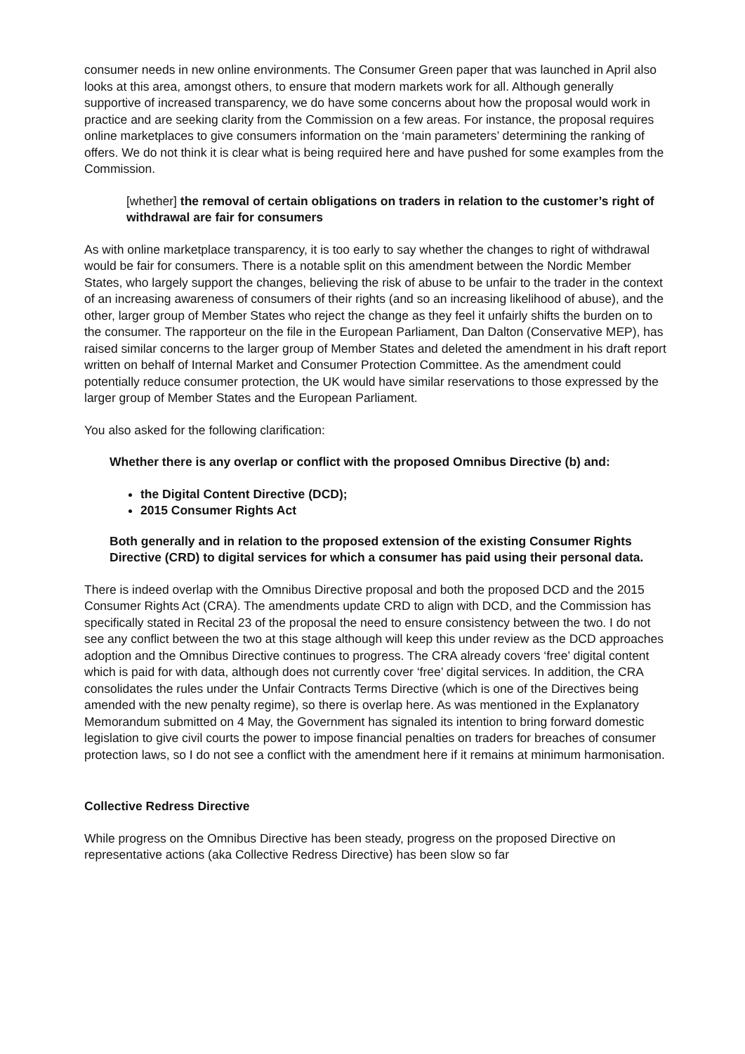consumer needs in new online environments. The Consumer Green paper that was launched in April also looks at this area, amongst others, to ensure that modern markets work for all. Although generally supportive of increased transparency, we do have some concerns about how the proposal would work in practice and are seeking clarity from the Commission on a few areas. For instance, the proposal requires online marketplaces to give consumers information on the ‘main parameters’ determining the ranking of offers. We do not think it is clear what is being required here and have pushed for some examples from the Commission.
[whether] the removal of certain obligations on traders in relation to the customer’s right of withdrawal are fair for consumers
As with online marketplace transparency, it is too early to say whether the changes to right of withdrawal would be fair for consumers. There is a notable split on this amendment between the Nordic Member States, who largely support the changes, believing the risk of abuse to be unfair to the trader in the context of an increasing awareness of consumers of their rights (and so an increasing likelihood of abuse), and the other, larger group of Member States who reject the change as they feel it unfairly shifts the burden on to the consumer. The rapporteur on the file in the European Parliament, Dan Dalton (Conservative MEP), has raised similar concerns to the larger group of Member States and deleted the amendment in his draft report written on behalf of Internal Market and Consumer Protection Committee. As the amendment could potentially reduce consumer protection, the UK would have similar reservations to those expressed by the larger group of Member States and the European Parliament.
You also asked for the following clarification:
Whether there is any overlap or conflict with the proposed Omnibus Directive (b) and:
the Digital Content Directive (DCD);
2015 Consumer Rights Act
Both generally and in relation to the proposed extension of the existing Consumer Rights Directive (CRD) to digital services for which a consumer has paid using their personal data.
There is indeed overlap with the Omnibus Directive proposal and both the proposed DCD and the 2015 Consumer Rights Act (CRA). The amendments update CRD to align with DCD, and the Commission has specifically stated in Recital 23 of the proposal the need to ensure consistency between the two. I do not see any conflict between the two at this stage although will keep this under review as the DCD approaches adoption and the Omnibus Directive continues to progress. The CRA already covers ‘free’ digital content which is paid for with data, although does not currently cover ‘free’ digital services. In addition, the CRA consolidates the rules under the Unfair Contracts Terms Directive (which is one of the Directives being amended with the new penalty regime), so there is overlap here. As was mentioned in the Explanatory Memorandum submitted on 4 May, the Government has signaled its intention to bring forward domestic legislation to give civil courts the power to impose financial penalties on traders for breaches of consumer protection laws, so I do not see a conflict with the amendment here if it remains at minimum harmonisation.
Collective Redress Directive
While progress on the Omnibus Directive has been steady, progress on the proposed Directive on representative actions (aka Collective Redress Directive) has been slow so far